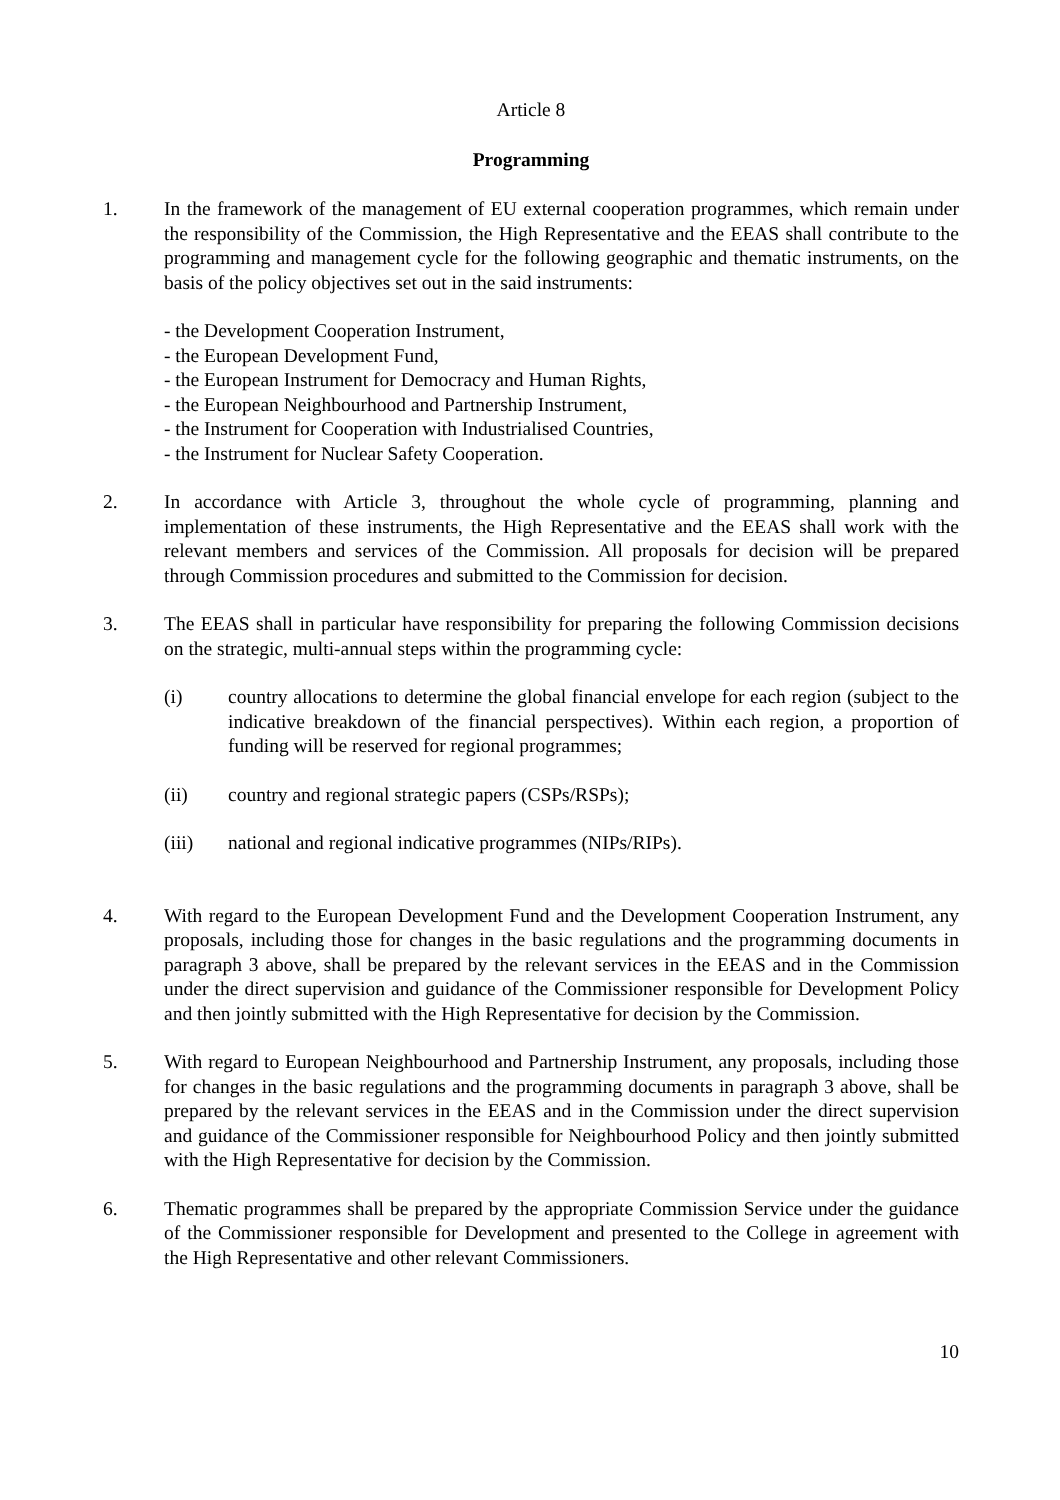Article 8
Programming
1. In the framework of the management of EU external cooperation programmes, which remain under the responsibility of the Commission, the High Representative and the EEAS shall contribute to the programming and management cycle for the following geographic and thematic instruments, on the basis of the policy objectives set out in the said instruments:
- the Development Cooperation Instrument,
- the European Development Fund,
- the European Instrument for Democracy and Human Rights,
- the European Neighbourhood and Partnership Instrument,
- the Instrument for Cooperation with Industrialised Countries,
- the Instrument for Nuclear Safety Cooperation.
2. In accordance with Article 3, throughout the whole cycle of programming, planning and implementation of these instruments, the High Representative and the EEAS shall work with the relevant members and services of the Commission. All proposals for decision will be prepared through Commission procedures and submitted to the Commission for decision.
3. The EEAS shall in particular have responsibility for preparing the following Commission decisions on the strategic, multi-annual steps within the programming cycle:
(i) country allocations to determine the global financial envelope for each region (subject to the indicative breakdown of the financial perspectives). Within each region, a proportion of funding will be reserved for regional programmes;
(ii) country and regional strategic papers (CSPs/RSPs);
(iii) national and regional indicative programmes (NIPs/RIPs).
4. With regard to the European Development Fund and the Development Cooperation Instrument, any proposals, including those for changes in the basic regulations and the programming documents in paragraph 3 above, shall be prepared by the relevant services in the EEAS and in the Commission under the direct supervision and guidance of the Commissioner responsible for Development Policy and then jointly submitted with the High Representative for decision by the Commission.
5. With regard to European Neighbourhood and Partnership Instrument, any proposals, including those for changes in the basic regulations and the programming documents in paragraph 3 above, shall be prepared by the relevant services in the EEAS and in the Commission under the direct supervision and guidance of the Commissioner responsible for Neighbourhood Policy and then jointly submitted with the High Representative for decision by the Commission.
6. Thematic programmes shall be prepared by the appropriate Commission Service under the guidance of the Commissioner responsible for Development and presented to the College in agreement with the High Representative and other relevant Commissioners.
10